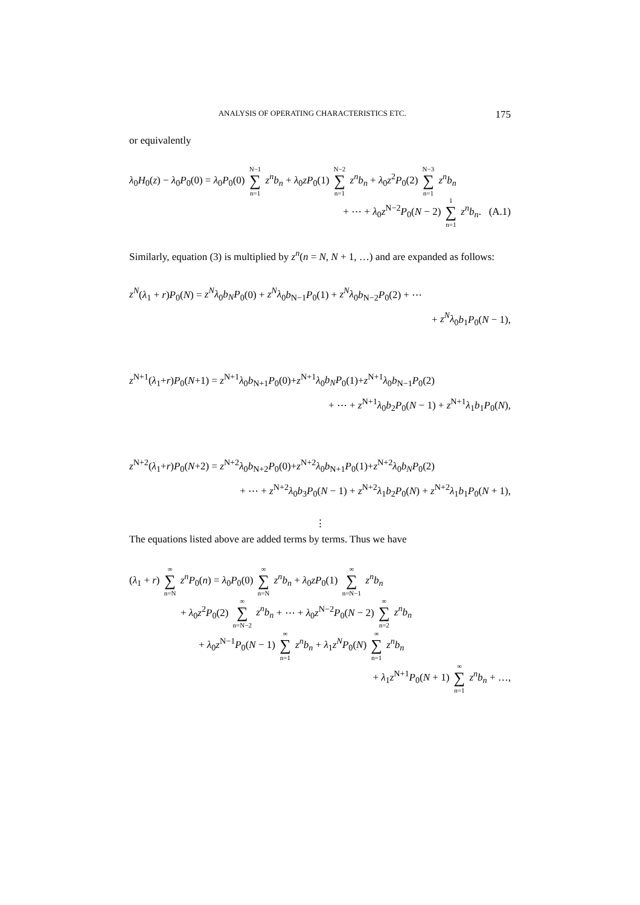ANALYSIS OF OPERATING CHARACTERISTICS ETC. 175
or equivalently
λ<sub>0</sub>H<sub>0</sub>(z) − λ<sub>0</sub>P<sub>0</sub>(0) = λ<sub>0</sub>P<sub>0</sub>(0) N−1 ∑ n=1 z<sup>n</sup>b<sub>n</sub> + λ<sub>0</sub>zP<sub>0</sub>(1) N−2 ∑ n=1 z<sup>n</sup>b<sub>n</sub> + λ<sub>0</sub>z<sup>2</sup>P<sub>0</sub>(2) N−3 ∑ n=1 z<sup>n</sup>b<sub>n</sub>
+ ⋯ + λ<sub>0</sub>z<sup>N−2</sup>P<sub>0</sub>(N − 2) 1 ∑ n=1 z<sup>n</sup>b<sub>n</sub>. (A.1)
Similarly, equation (3) is multiplied by z<sup>n</sup>(n = N, N + 1, …) and are expanded as follows:
z<sup>N</sup>(λ<sub>1</sub> + r)P<sub>0</sub>(N) = z<sup>N</sup>λ<sub>0</sub>b<sub>N</sub>P<sub>0</sub>(0) + z<sup>N</sup>λ<sub>0</sub>b<sub>N−1</sub>P<sub>0</sub>(1) + z<sup>N</sup>λ<sub>0</sub>b<sub>N−2</sub>P<sub>0</sub>(2) + ⋯
+ z<sup>N</sup>λ<sub>0</sub>b<sub>1</sub>P<sub>0</sub>(N − 1),
z<sup>N+1</sup>(λ<sub>1</sub>+r)P<sub>0</sub>(N+1) = z<sup>N+1</sup>λ<sub>0</sub>b<sub>N+1</sub>P<sub>0</sub>(0)+z<sup>N+1</sup>λ<sub>0</sub>b<sub>N</sub>P<sub>0</sub>(1)+z<sup>N+1</sup>λ<sub>0</sub>b<sub>N−1</sub>P<sub>0</sub>(2)
+ ⋯ + z<sup>N+1</sup>λ<sub>0</sub>b<sub>2</sub>P<sub>0</sub>(N − 1) + z<sup>N+1</sup>λ<sub>1</sub>b<sub>1</sub>P<sub>0</sub>(N),
z<sup>N+2</sup>(λ<sub>1</sub>+r)P<sub>0</sub>(N+2) = z<sup>N+2</sup>λ<sub>0</sub>b<sub>N+2</sub>P<sub>0</sub>(0)+z<sup>N+2</sup>λ<sub>0</sub>b<sub>N+1</sub>P<sub>0</sub>(1)+z<sup>N+2</sup>λ<sub>0</sub>b<sub>N</sub>P<sub>0</sub>(2)
+ ⋯ + z<sup>N+2</sup>λ<sub>0</sub>b<sub>3</sub>P<sub>0</sub>(N − 1) + z<sup>N+2</sup>λ<sub>1</sub>b<sub>2</sub>P<sub>0</sub>(N) + z<sup>N+2</sup>λ<sub>1</sub>b<sub>1</sub>P<sub>0</sub>(N + 1),
⋮
The equations listed above are added terms by terms. Thus we have
(λ<sub>1</sub> + r) ∞ ∑ n=N z<sup>n</sup>P<sub>0</sub>(n) = λ<sub>0</sub>P<sub>0</sub>(0) ∞ ∑ n=N z<sup>n</sup>b<sub>n</sub> + λ<sub>0</sub>zP<sub>0</sub>(1) ∞ ∑ n=N−1 z<sup>n</sup>b<sub>n</sub>
+ λ<sub>0</sub>z<sup>2</sup>P<sub>0</sub>(2) ∞ ∑ n=N−2 z<sup>n</sup>b<sub>n</sub> + ⋯ + λ<sub>0</sub>z<sup>N−2</sup>P<sub>0</sub>(N − 2) ∞ ∑ n=2 z<sup>n</sup>b<sub>n</sub>
+ λ<sub>0</sub>z<sup>N−1</sup>P<sub>0</sub>(N − 1) ∞ ∑ n=1 z<sup>n</sup>b<sub>n</sub> + λ<sub>1</sub>z<sup>N</sup>P<sub>0</sub>(N) ∞ ∑ n=1 z<sup>n</sup>b<sub>n</sub>
+ λ<sub>1</sub>z<sup>N+1</sup>P<sub>0</sub>(N + 1) ∞ ∑ n=1 z<sup>n</sup>b<sub>n</sub> + …,